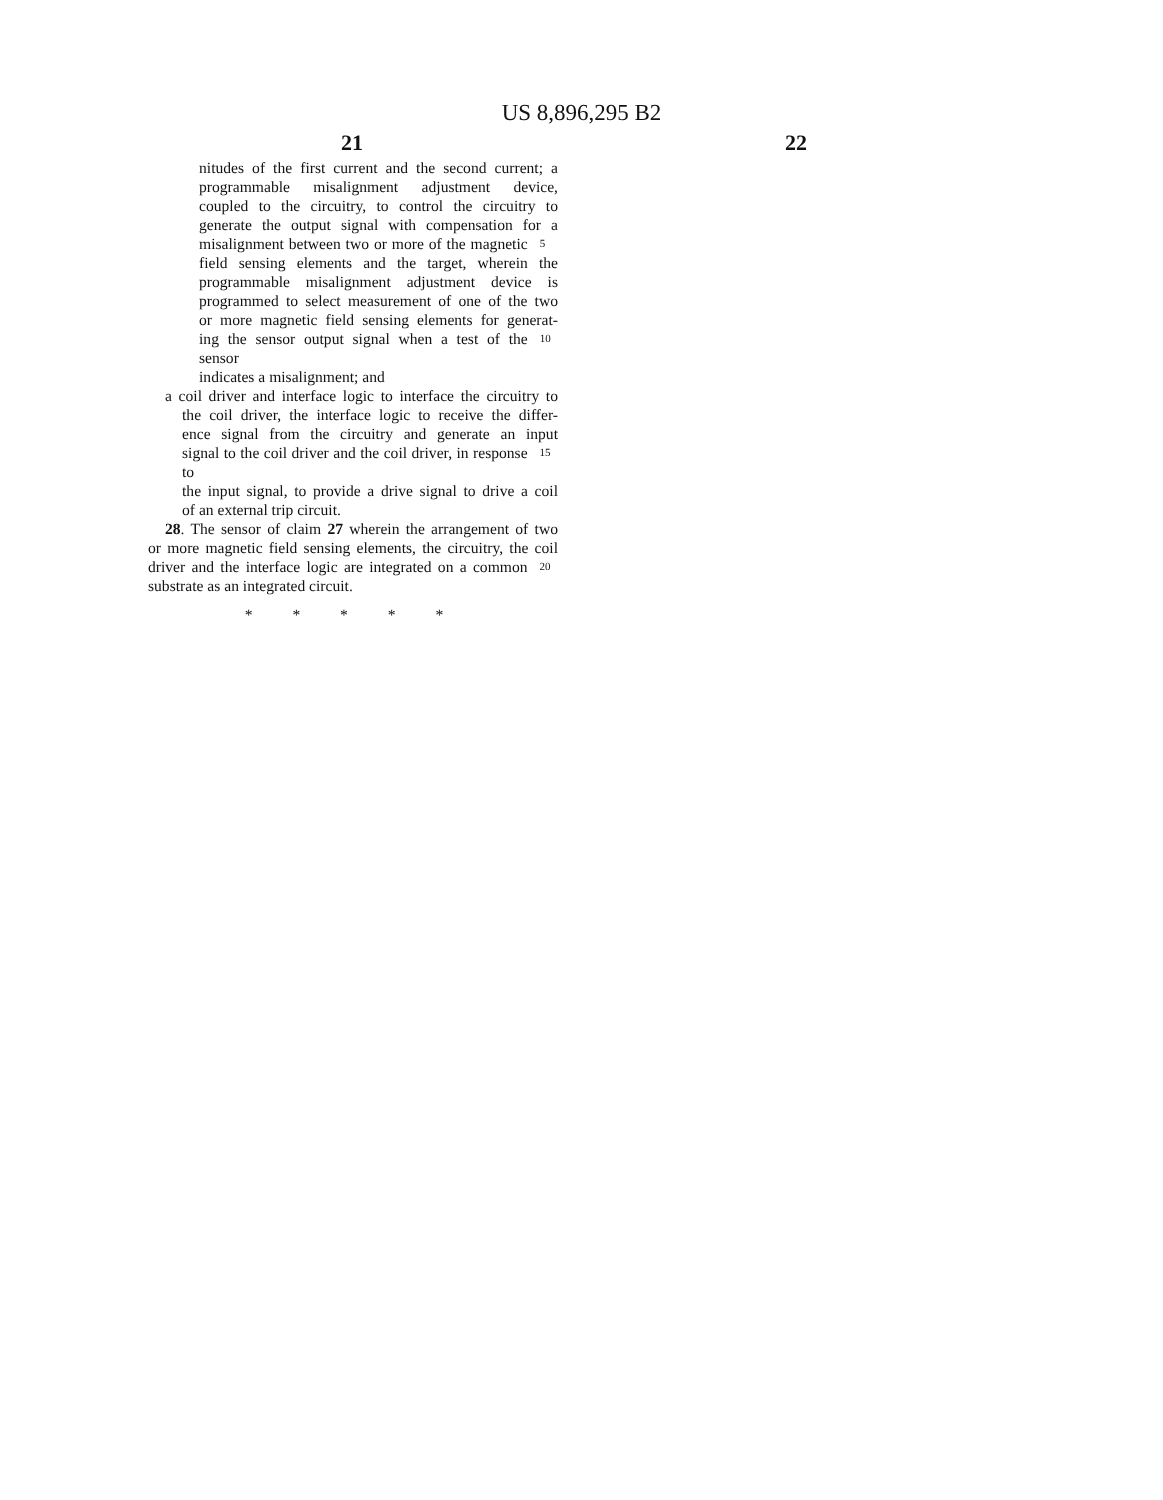US 8,896,295 B2
21 22
nitudes of the first current and the second current; a
programmable misalignment adjustment device,
coupled to the circuitry, to control the circuitry to
generate the output signal with compensation for a
misalignment between two or more of the magnetic 5
field sensing elements and the target, wherein the
programmable misalignment adjustment device is
programmed to select measurement of one of the two
or more magnetic field sensing elements for generat-
ing the sensor output signal when a test of the sensor 10
indicates a misalignment; and
a coil driver and interface logic to interface the circuitry to
the coil driver, the interface logic to receive the differ-
ence signal from the circuitry and generate an input
signal to the coil driver and the coil driver, in response to 15
the input signal, to provide a drive signal to drive a coil
of an external trip circuit.
28. The sensor of claim 27 wherein the arrangement of two
or more magnetic field sensing elements, the circuitry, the coil
driver and the interface logic are integrated on a common 20
substrate as an integrated circuit.
* * * * *